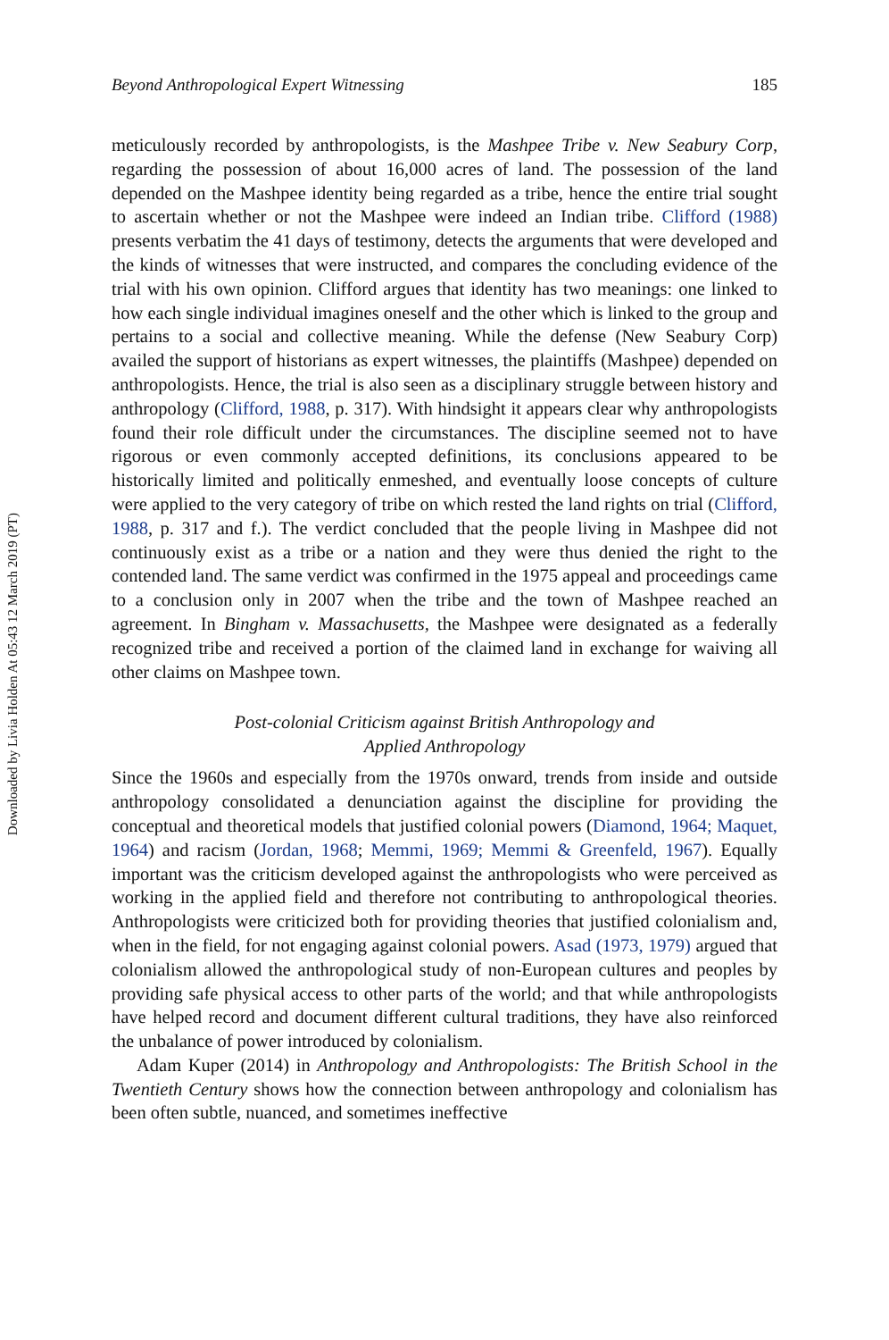Downloaded by Livia Holden At 05:43 12 March 2019 (PT)
Beyond Anthropological Expert Witnessing 185
meticulously recorded by anthropologists, is the Mashpee Tribe v. New Seabury Corp, regarding the possession of about 16,000 acres of land. The possession of the land depended on the Mashpee identity being regarded as a tribe, hence the entire trial sought to ascertain whether or not the Mashpee were indeed an Indian tribe. Clifford (1988) presents verbatim the 41 days of testimony, detects the arguments that were developed and the kinds of witnesses that were instructed, and compares the concluding evidence of the trial with his own opinion. Clifford argues that identity has two meanings: one linked to how each single individual imagines oneself and the other which is linked to the group and pertains to a social and collective meaning. While the defense (New Seabury Corp) availed the support of historians as expert witnesses, the plaintiffs (Mashpee) depended on anthropologists. Hence, the trial is also seen as a disciplinary struggle between history and anthropology (Clifford, 1988, p. 317). With hindsight it appears clear why anthropologists found their role difficult under the circumstances. The discipline seemed not to have rigorous or even commonly accepted definitions, its conclusions appeared to be historically limited and politically enmeshed, and eventually loose concepts of culture were applied to the very category of tribe on which rested the land rights on trial (Clifford, 1988, p. 317 and f.). The verdict concluded that the people living in Mashpee did not continuously exist as a tribe or a nation and they were thus denied the right to the contended land. The same verdict was confirmed in the 1975 appeal and proceedings came to a conclusion only in 2007 when the tribe and the town of Mashpee reached an agreement. In Bingham v. Massachusetts, the Mashpee were designated as a federally recognized tribe and received a portion of the claimed land in exchange for waiving all other claims on Mashpee town.
Post-colonial Criticism against British Anthropology and
Applied Anthropology
Since the 1960s and especially from the 1970s onward, trends from inside and outside anthropology consolidated a denunciation against the discipline for providing the conceptual and theoretical models that justified colonial powers (Diamond, 1964; Maquet, 1964) and racism (Jordan, 1968; Memmi, 1969; Memmi & Greenfeld, 1967). Equally important was the criticism developed against the anthropologists who were perceived as working in the applied field and therefore not contributing to anthropological theories. Anthropologists were criticized both for providing theories that justified colonialism and, when in the field, for not engaging against colonial powers. Asad (1973, 1979) argued that colonialism allowed the anthropological study of non-European cultures and peoples by providing safe physical access to other parts of the world; and that while anthropologists have helped record and document different cultural traditions, they have also reinforced the unbalance of power introduced by colonialism.
Adam Kuper (2014) in Anthropology and Anthropologists: The British School in the Twentieth Century shows how the connection between anthropology and colonialism has been often subtle, nuanced, and sometimes ineffective